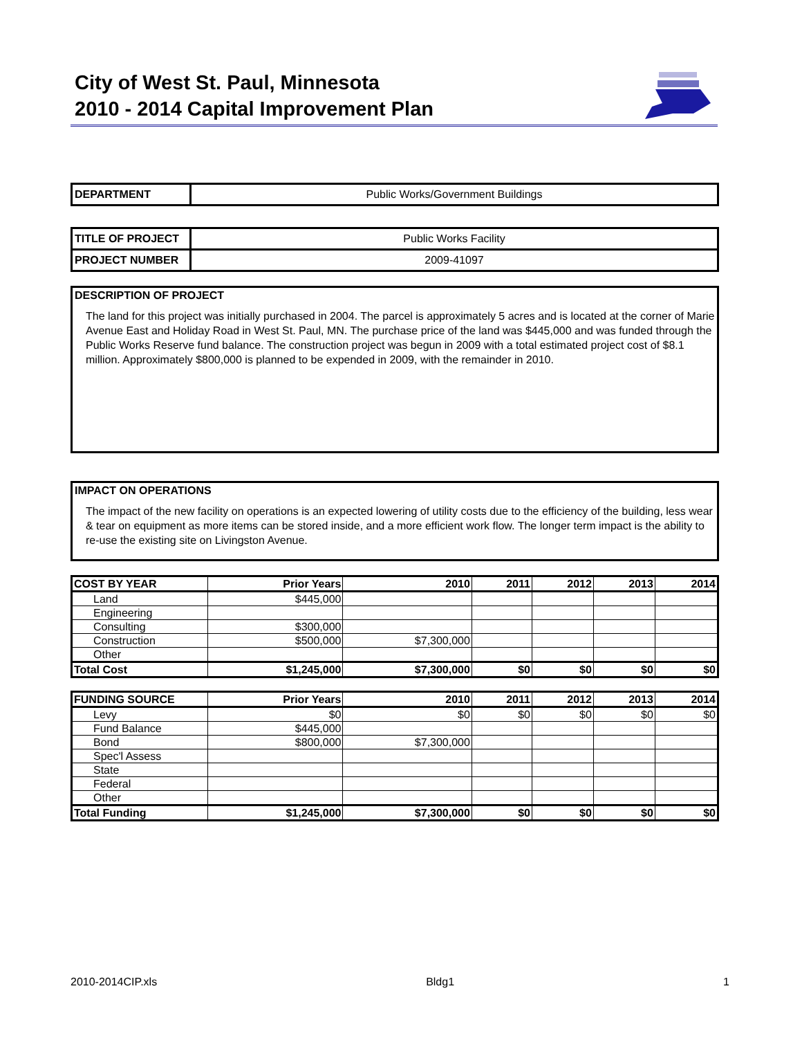City of West St. Paul, Minnesota
2010 - 2014 Capital Improvement Plan
| DEPARTMENT | Public Works/Government Buildings |
| TITLE OF PROJECT | Public Works Facility |
| PROJECT NUMBER | 2009-41097 |
DESCRIPTION OF PROJECT
The land for this project was initially purchased in 2004. The parcel is approximately 5 acres and is located at the corner of Marie Avenue East and Holiday Road in West St. Paul, MN. The purchase price of the land was $445,000 and was funded through the Public Works Reserve fund balance. The construction project was begun in 2009 with a total estimated project cost of $8.1 million. Approximately $800,000 is planned to be expended in 2009, with the remainder in 2010.
IMPACT ON OPERATIONS
The impact of the new facility on operations is an expected lowering of utility costs due to the efficiency of the building, less wear & tear on equipment as more items can be stored inside, and a more efficient work flow. The longer term impact is the ability to re-use the existing site on Livingston Avenue.
| COST BY YEAR | Prior Years | 2010 | 2011 | 2012 | 2013 | 2014 |
| --- | --- | --- | --- | --- | --- | --- |
| Land | $445,000 | | | | | |
| Engineering | | | | | | |
| Consulting | $300,000 | | | | | |
| Construction | $500,000 | $7,300,000 | | | | |
| Other | | | | | | |
| Total Cost | $1,245,000 | $7,300,000 | $0 | $0 | $0 | $0 |
| FUNDING SOURCE | Prior Years | 2010 | 2011 | 2012 | 2013 | 2014 |
| --- | --- | --- | --- | --- | --- | --- |
| Levy | $0 | $0 | $0 | $0 | $0 | $0 |
| Fund Balance | $445,000 | | | | | |
| Bond | $800,000 | $7,300,000 | | | | |
| Spec'l Assess | | | | | | |
| State | | | | | | |
| Federal | | | | | | |
| Other | | | | | | |
| Total Funding | $1,245,000 | $7,300,000 | $0 | $0 | $0 | $0 |
2010-2014CIP.xls Bldg1 1